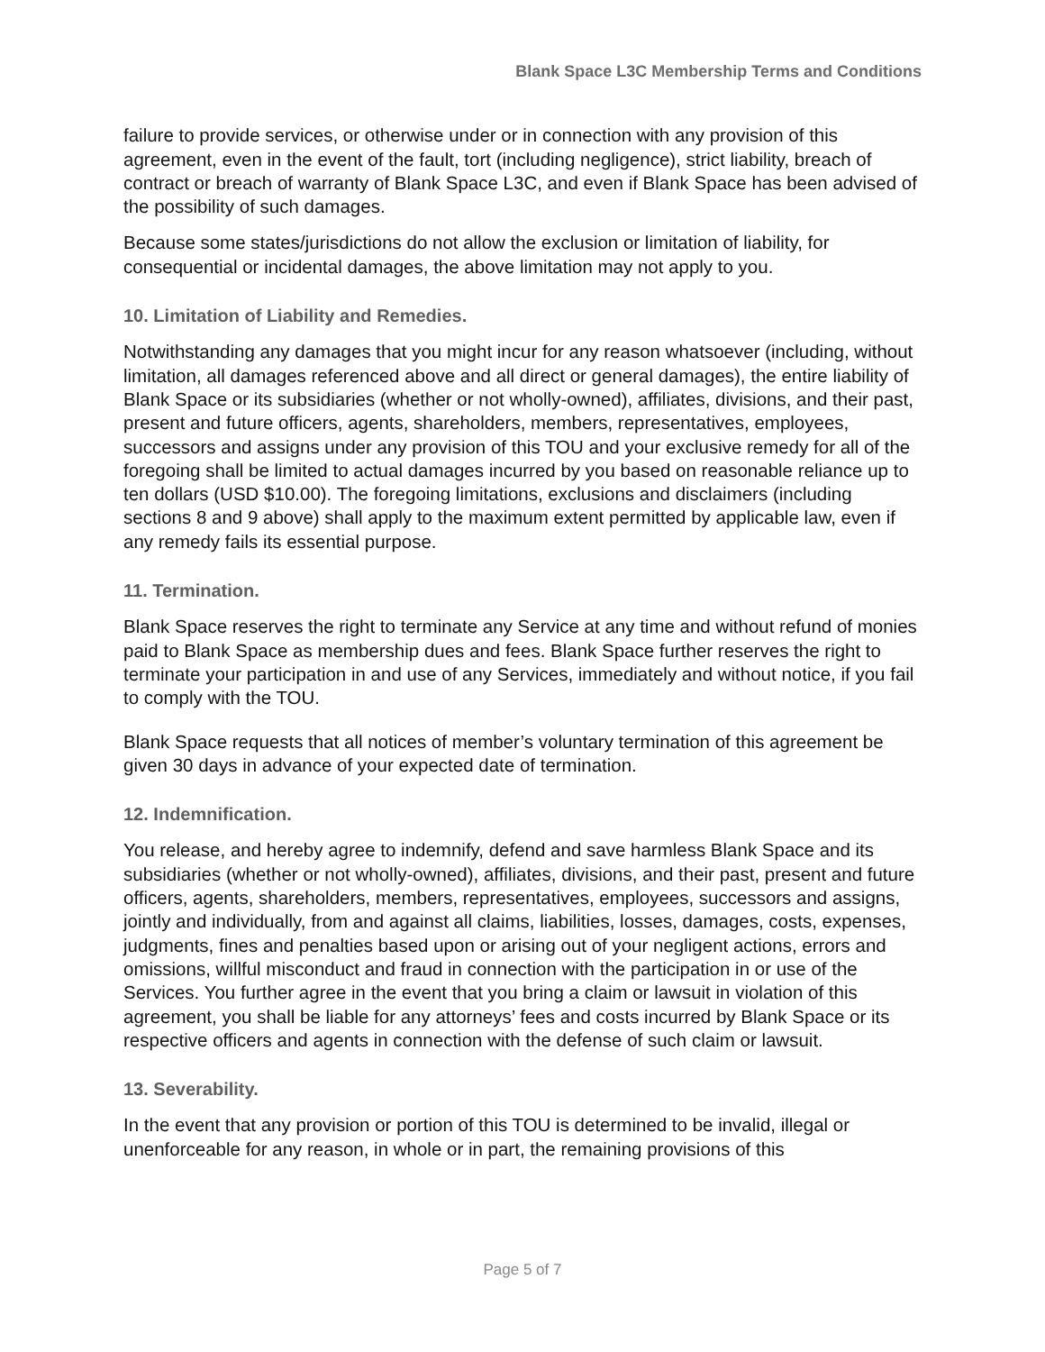Blank Space L3C Membership Terms and Conditions
failure to provide services, or otherwise under or in connection with any provision of this agreement, even in the event of the fault, tort (including negligence), strict liability, breach of contract or breach of warranty of Blank Space L3C, and even if Blank Space has been advised of the possibility of such damages.
Because some states/jurisdictions do not allow the exclusion or limitation of liability, for consequential or incidental damages, the above limitation may not apply to you.
10. Limitation of Liability and Remedies.
Notwithstanding any damages that you might incur for any reason whatsoever (including, without limitation, all damages referenced above and all direct or general damages), the entire liability of Blank Space or its subsidiaries (whether or not wholly-owned), affiliates, divisions, and their past, present and future officers, agents, shareholders, members, representatives, employees, successors and assigns under any provision of this TOU and your exclusive remedy for all of the foregoing shall be limited to actual damages incurred by you based on reasonable reliance up to ten dollars (USD $10.00). The foregoing limitations, exclusions and disclaimers (including sections 8 and 9 above) shall apply to the maximum extent permitted by applicable law, even if any remedy fails its essential purpose.
11. Termination.
Blank Space reserves the right to terminate any Service at any time and without refund of monies paid to Blank Space as membership dues and fees. Blank Space further reserves the right to terminate your participation in and use of any Services, immediately and without notice, if you fail to comply with the TOU.
Blank Space requests that all notices of member’s voluntary termination of this agreement be given 30 days in advance of your expected date of termination.
12. Indemnification.
You release, and hereby agree to indemnify, defend and save harmless Blank Space and its subsidiaries (whether or not wholly-owned), affiliates, divisions, and their past, present and future officers, agents, shareholders, members, representatives, employees, successors and assigns, jointly and individually, from and against all claims, liabilities, losses, damages, costs, expenses, judgments, fines and penalties based upon or arising out of your negligent actions, errors and omissions, willful misconduct and fraud in connection with the participation in or use of the Services. You further agree in the event that you bring a claim or lawsuit in violation of this agreement, you shall be liable for any attorneys’ fees and costs incurred by Blank Space or its respective officers and agents in connection with the defense of such claim or lawsuit.
13. Severability.
In the event that any provision or portion of this TOU is determined to be invalid, illegal or unenforceable for any reason, in whole or in part, the remaining provisions of this
Page 5 of 7